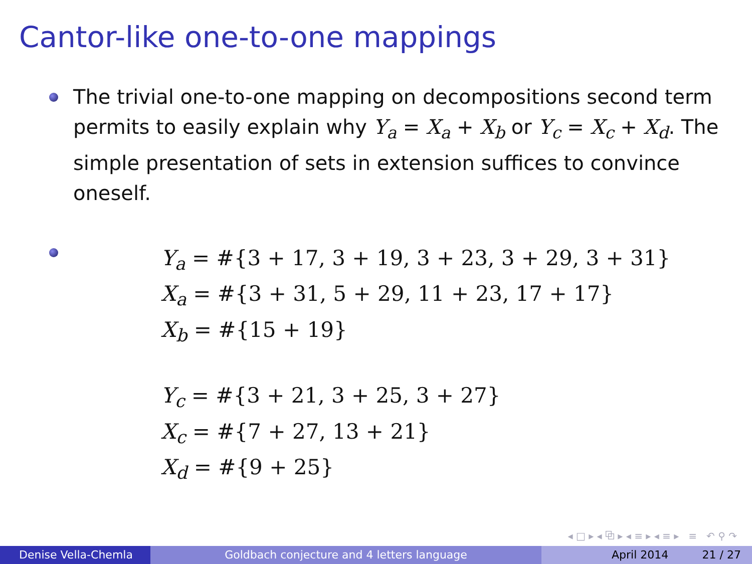Cantor-like one-to-one mappings
The trivial one-to-one mapping on decompositions second term permits to easily explain why Y<sub>a</sub> = X<sub>a</sub> + X<sub>b</sub> or Y<sub>c</sub> = X<sub>c</sub> + X<sub>d</sub>. The simple presentation of sets in extension suffices to convince oneself.
Y<sub>a</sub> = #{3 + 17, 3 + 19, 3 + 23, 3 + 29, 3 + 31}
X<sub>a</sub> = #{3 + 31, 5 + 29, 11 + 23, 17 + 17}
X<sub>b</sub> = #{15 + 19}
Y<sub>c</sub> = #{3 + 21, 3 + 25, 3 + 27}
X<sub>c</sub> = #{7 + 27, 13 + 21}
X<sub>d</sub> = #{9 + 25}
◂ □ ▸ ◂ ⧉ ▸ ◂ ≡ ▸ ◂ ≡ ▸ ≡ ↶ ⚲ ↷
Denise Vella-Chemla Goldbach conjecture and 4 letters language April 2014 21 / 27